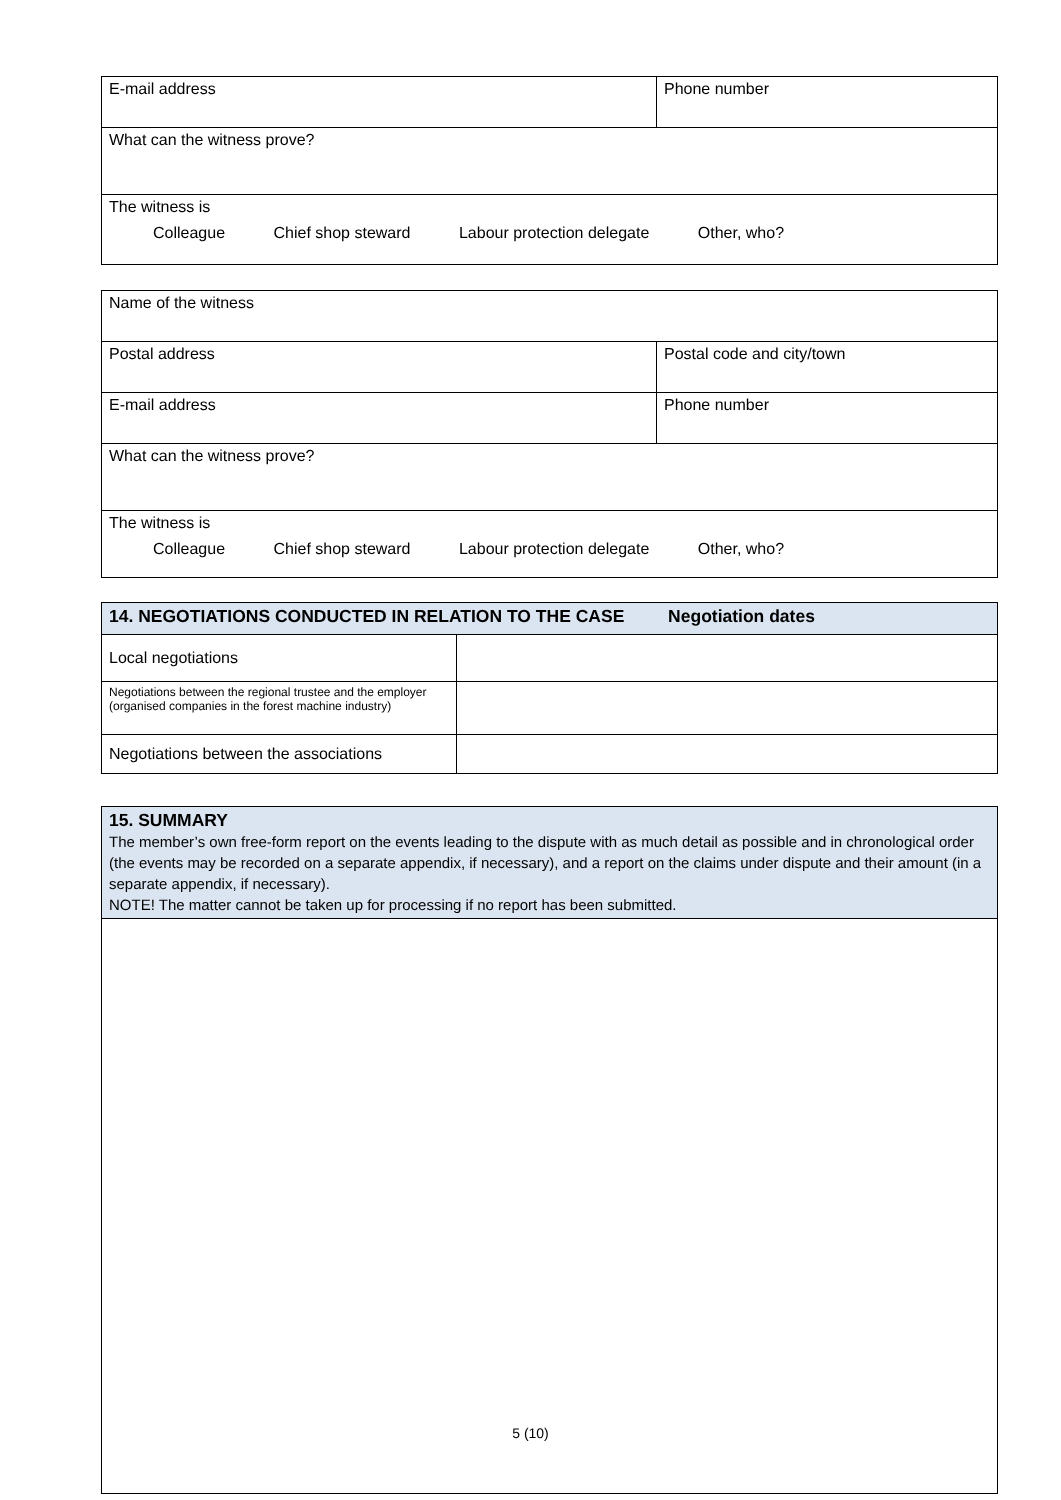| E-mail address | Phone number |
| What can the witness prove? | |
| The witness is Colleague Chief shop steward Labour protection delegate Other, who? | |
| Name of the witness | |
| Postal address | Postal code and city/town |
| E-mail address | Phone number |
| What can the witness prove? | |
| The witness is Colleague Chief shop steward Labour protection delegate Other, who? | |
| 14. NEGOTIATIONS CONDUCTED IN RELATION TO THE CASE Negotiation dates | |
| --- | --- |
| Local negotiations | |
| Negotiations between the regional trustee and the employer (organised companies in the forest machine industry) | |
| Negotiations between the associations | |
| 15. SUMMARY The member’s own free-form report on the events leading to the dispute with as much detail as possible and in chronological order (the events may be recorded on a separate appendix, if necessary), and a report on the claims under dispute and their amount (in a separate appendix, if necessary). NOTE! The matter cannot be taken up for processing if no report has been submitted. |
5 (10)